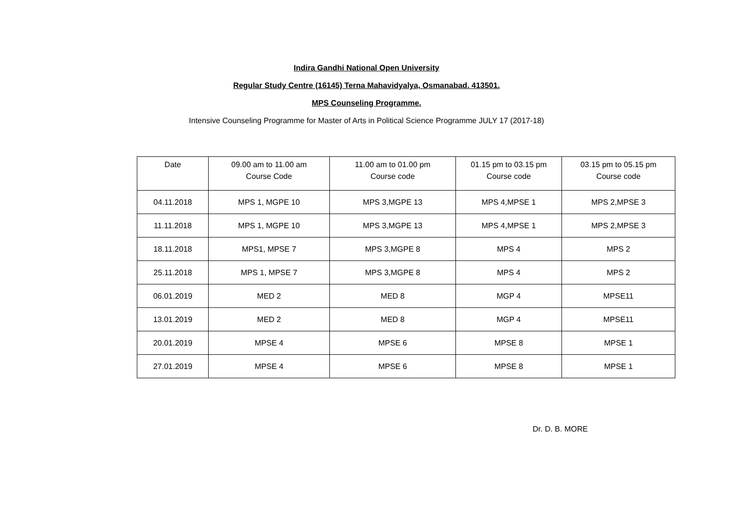Indira Gandhi National Open University
Regular Study Centre (16145) Terna Mahavidyalya, Osmanabad. 413501.
MPS Counseling Programme.
Intensive Counseling Programme for Master of Arts in Political Science Programme JULY 17 (2017-18)
| Date | 09.00 am to 11.00 am Course Code | 11.00 am to 01.00 pm Course code | 01.15 pm to 03.15 pm Course code | 03.15 pm to 05.15 pm Course code |
| --- | --- | --- | --- | --- |
| 04.11.2018 | MPS 1, MGPE 10 | MPS 3,MGPE 13 | MPS 4,MPSE 1 | MPS 2,MPSE 3 |
| 11.11.2018 | MPS 1, MGPE 10 | MPS 3,MGPE 13 | MPS 4,MPSE 1 | MPS 2,MPSE 3 |
| 18.11.2018 | MPS1, MPSE 7 | MPS 3,MGPE 8 | MPS 4 | MPS 2 |
| 25.11.2018 | MPS 1, MPSE 7 | MPS 3,MGPE 8 | MPS 4 | MPS 2 |
| 06.01.2019 | MED 2 | MED 8 | MGP 4 | MPSE11 |
| 13.01.2019 | MED 2 | MED 8 | MGP 4 | MPSE11 |
| 20.01.2019 | MPSE 4 | MPSE 6 | MPSE 8 | MPSE 1 |
| 27.01.2019 | MPSE 4 | MPSE 6 | MPSE 8 | MPSE 1 |
Dr. D. B. MORE